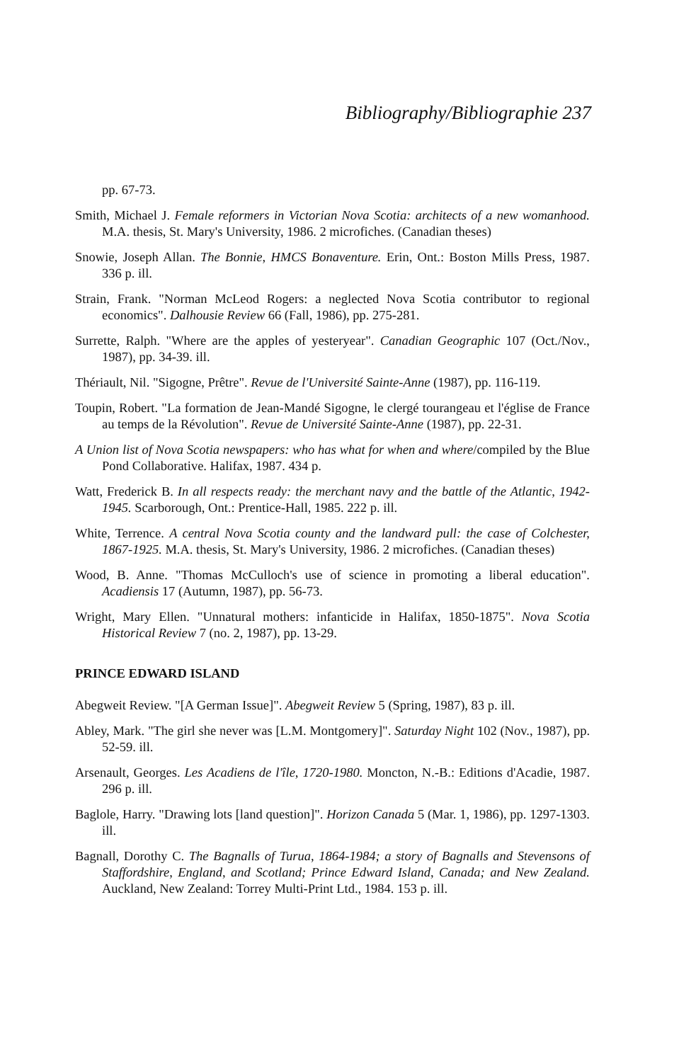Bibliography/Bibliographie 237
pp. 67-73.
Smith, Michael J. Female reformers in Victorian Nova Scotia: architects of a new womanhood. M.A. thesis, St. Mary's University, 1986. 2 microfiches. (Canadian theses)
Snowie, Joseph Allan. The Bonnie, HMCS Bonaventure. Erin, Ont.: Boston Mills Press, 1987. 336 p. ill.
Strain, Frank. "Norman McLeod Rogers: a neglected Nova Scotia contributor to regional economics". Dalhousie Review 66 (Fall, 1986), pp. 275-281.
Surrette, Ralph. "Where are the apples of yesteryear". Canadian Geographic 107 (Oct./Nov., 1987), pp. 34-39. ill.
Thériault, Nil. "Sigogne, Prêtre". Revue de l'Université Sainte-Anne (1987), pp. 116-119.
Toupin, Robert. "La formation de Jean-Mandé Sigogne, le clergé tourangeau et l'église de France au temps de la Révolution". Revue de Université Sainte-Anne (1987), pp. 22-31.
A Union list of Nova Scotia newspapers: who has what for when and where/compiled by the Blue Pond Collaborative. Halifax, 1987. 434 p.
Watt, Frederick B. In all respects ready: the merchant navy and the battle of the Atlantic, 1942-1945. Scarborough, Ont.: Prentice-Hall, 1985. 222 p. ill.
White, Terrence. A central Nova Scotia county and the landward pull: the case of Colchester, 1867-1925. M.A. thesis, St. Mary's University, 1986. 2 microfiches. (Canadian theses)
Wood, B. Anne. "Thomas McCulloch's use of science in promoting a liberal education". Acadiensis 17 (Autumn, 1987), pp. 56-73.
Wright, Mary Ellen. "Unnatural mothers: infanticide in Halifax, 1850-1875". Nova Scotia Historical Review 7 (no. 2, 1987), pp. 13-29.
PRINCE EDWARD ISLAND
Abegweit Review. "[A German Issue]". Abegweit Review 5 (Spring, 1987), 83 p. ill.
Abley, Mark. "The girl she never was [L.M. Montgomery]". Saturday Night 102 (Nov., 1987), pp. 52-59. ill.
Arsenault, Georges. Les Acadiens de l'île, 1720-1980. Moncton, N.-B.: Editions d'Acadie, 1987. 296 p. ill.
Baglole, Harry. "Drawing lots [land question]". Horizon Canada 5 (Mar. 1, 1986), pp. 1297-1303. ill.
Bagnall, Dorothy C. The Bagnalls of Turua, 1864-1984; a story of Bagnalls and Stevensons of Staffordshire, England, and Scotland; Prince Edward Island, Canada; and New Zealand. Auckland, New Zealand: Torrey Multi-Print Ltd., 1984. 153 p. ill.